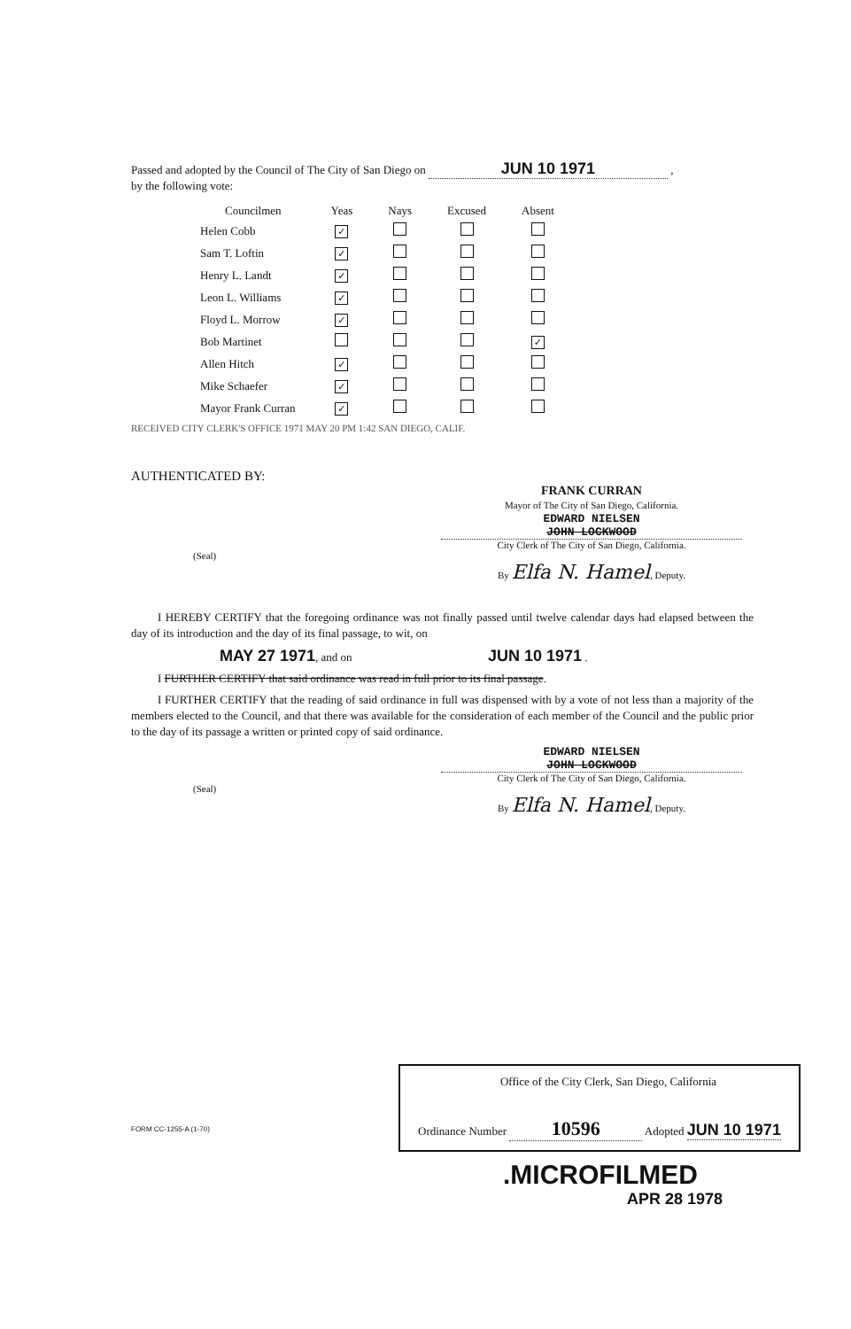Passed and adopted by the Council of The City of San Diego on JUN 10 1971 ,
by the following vote:
| Councilmen | Yeas | Nays | Excused | Absent |
| --- | --- | --- | --- | --- |
| Helen Cobb | ✓ | | | |
| Sam T. Loftin | ✓ | | | |
| Henry L. Landt | ✓ | | | |
| Leon L. Williams | ✓ | | | |
| Floyd L. Morrow | ✓ | | | |
| Bob Martinet | | | | ✓ |
| Allen Hitch | ✓ | | | |
| Mike Schaefer | ✓ | | | |
| Mayor Frank Curran | ✓ | | | |
RECEIVED CITY CLERK'S OFFICE 1971 MAY 20 PM 1:42 SAN DIEGO, CALIF.
AUTHENTICATED BY:
FRANK CURRAN
Mayor of The City of San Diego, California.
EDWARD NIELSEN
JOHN LOCKWOOD
City Clerk of The City of San Diego, California.
(Seal)
By Elfa N. Hamel, Deputy.
I HEREBY CERTIFY that the foregoing ordinance was not finally passed until twelve calendar days had elapsed between the day of its introduction and the day of its final passage, to wit, on
MAY 27 1971, and on JUN 10 1971 .
I FURTHER CERTIFY that said ordinance was read in full prior to its final passage.
I FURTHER CERTIFY that the reading of said ordinance in full was dispensed with by a vote of not less than a majority of the members elected to the Council, and that there was available for the consideration of each member of the Council and the public prior to the day of its passage a written or printed copy of said ordinance.
EDWARD NIELSEN
JOHN LOCKWOOD
City Clerk of The City of San Diego, California.
(Seal)
By Elfa N. Hamel, Deputy.
Office of the City Clerk, San Diego, California
Ordinance Number 10596 Adopted JUN 10 1971
FORM CC-1255-A (1-70)
.MICROFILMED
APR 28 1978